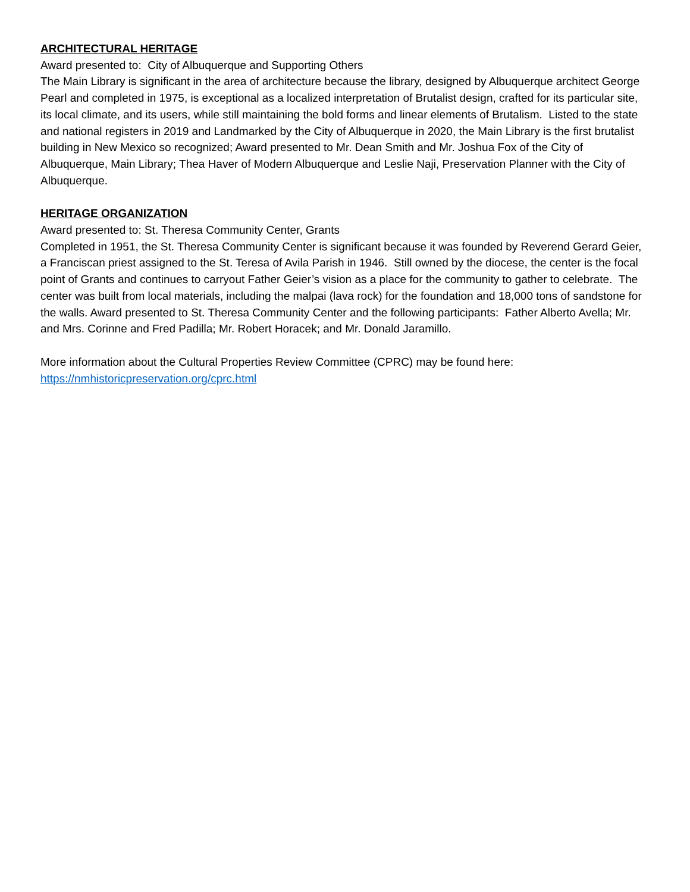ARCHITECTURAL HERITAGE
Award presented to: City of Albuquerque and Supporting Others
The Main Library is significant in the area of architecture because the library, designed by Albuquerque architect George Pearl and completed in 1975, is exceptional as a localized interpretation of Brutalist design, crafted for its particular site, its local climate, and its users, while still maintaining the bold forms and linear elements of Brutalism. Listed to the state and national registers in 2019 and Landmarked by the City of Albuquerque in 2020, the Main Library is the first brutalist building in New Mexico so recognized; Award presented to Mr. Dean Smith and Mr. Joshua Fox of the City of Albuquerque, Main Library; Thea Haver of Modern Albuquerque and Leslie Naji, Preservation Planner with the City of Albuquerque.
HERITAGE ORGANIZATION
Award presented to: St. Theresa Community Center, Grants
Completed in 1951, the St. Theresa Community Center is significant because it was founded by Reverend Gerard Geier, a Franciscan priest assigned to the St. Teresa of Avila Parish in 1946. Still owned by the diocese, the center is the focal point of Grants and continues to carryout Father Geier’s vision as a place for the community to gather to celebrate. The center was built from local materials, including the malpai (lava rock) for the foundation and 18,000 tons of sandstone for the walls. Award presented to St. Theresa Community Center and the following participants: Father Alberto Avella; Mr. and Mrs. Corinne and Fred Padilla; Mr. Robert Horacek; and Mr. Donald Jaramillo.
More information about the Cultural Properties Review Committee (CPRC) may be found here:
https://nmhistoricpreservation.org/cprc.html